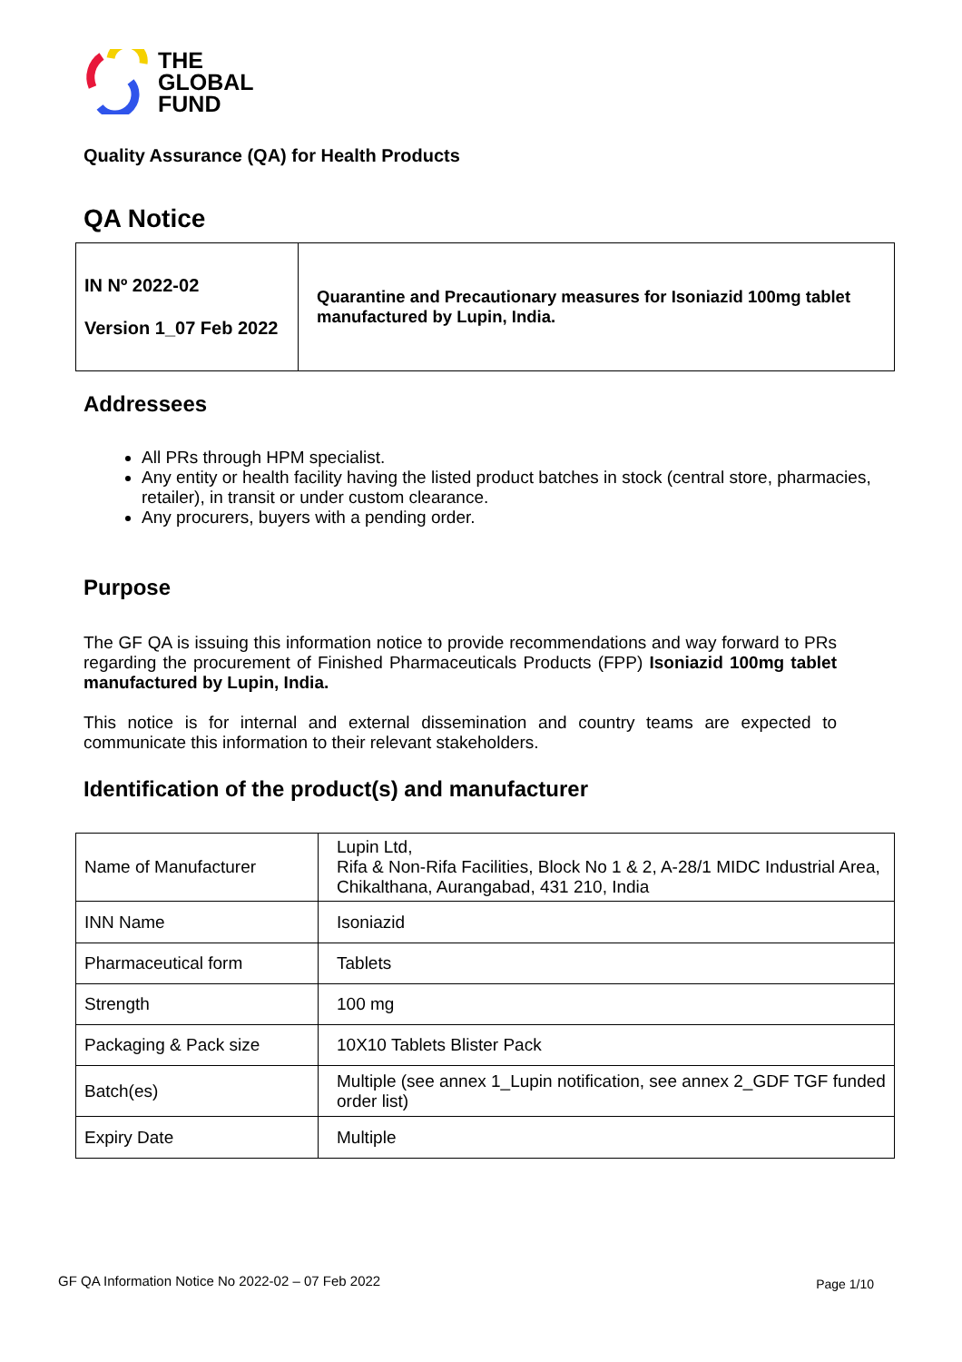THE
GLOBAL
FUND
Quality Assurance (QA) for Health Products
QA Notice
| IN Nº 2022-02 Version 1_07 Feb 2022 | Quarantine and Precautionary measures for Isoniazid 100mg tablet manufactured by Lupin, India. |
Addressees
All PRs through HPM specialist.
Any entity or health facility having the listed product batches in stock (central store, pharmacies, retailer), in transit or under custom clearance.
Any procurers, buyers with a pending order.
Purpose
The GF QA is issuing this information notice to provide recommendations and way forward to PRs regarding the procurement of Finished Pharmaceuticals Products (FPP) Isoniazid 100mg tablet manufactured by Lupin, India.
This notice is for internal and external dissemination and country teams are expected to communicate this information to their relevant stakeholders.
Identification of the product(s) and manufacturer
| Name of Manufacturer | Lupin Ltd, Rifa & Non-Rifa Facilities, Block No 1 & 2, A-28/1 MIDC Industrial Area, Chikalthana, Aurangabad, 431 210, India |
| INN Name | Isoniazid |
| Pharmaceutical form | Tablets |
| Strength | 100 mg |
| Packaging & Pack size | 10X10 Tablets Blister Pack |
| Batch(es) | Multiple (see annex 1_Lupin notification, see annex 2_GDF TGF funded order list) |
| Expiry Date | Multiple |
GF QA Information Notice No 2022-02 – 07 Feb 2022 Page 1/10